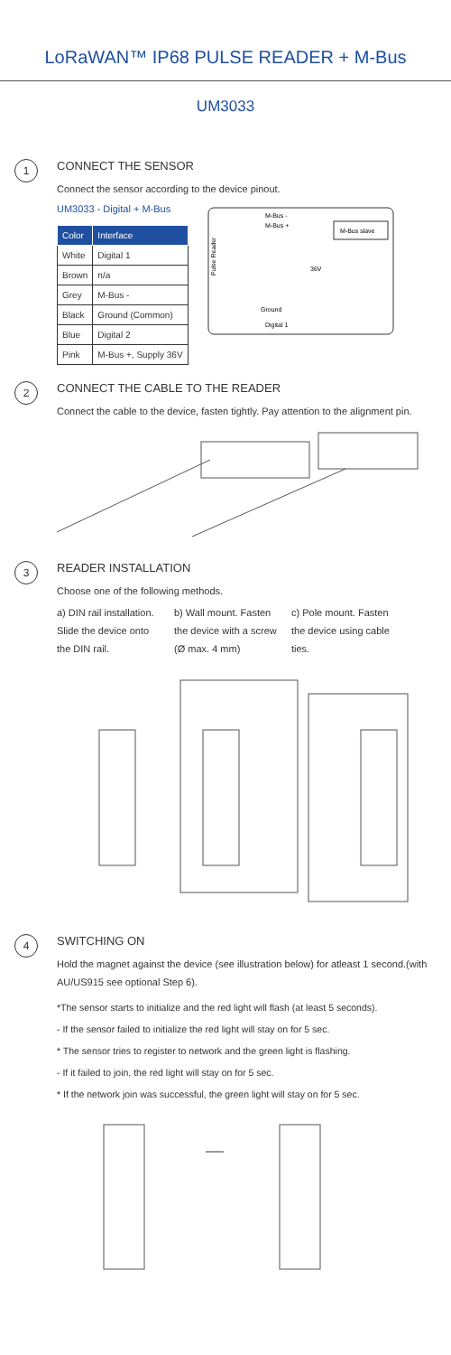LoRaWAN™ IP68 PULSE READER + M-Bus
UM3033
1
CONNECT THE SENSOR
Connect the sensor according to the device pinout.
UM3033 - Digital + M-Bus
| Color | Interface |
| --- | --- |
| White | Digital 1 |
| Brown | n/a |
| Grey | M-Bus - |
| Black | Ground (Common) |
| Blue | Digital 2 |
| Pink | M-Bus +, Supply 36V |
Pulse Reader
M-Bus slave
M-Bus -
M-Bus +
36V
Ground
Digital 1
2
CONNECT THE CABLE TO THE READER
Connect the cable to the device, fasten tightly. Pay attention to the alignment pin.
3
READER INSTALLATION
Choose one of the following methods.
a) DIN rail installation. Slide the device onto the DIN rail.
b) Wall mount. Fasten the device with a screw (Ø max. 4 mm)
c) Pole mount. Fasten the device using cable ties.
4
SWITCHING ON
Hold the magnet against the device (see illustration below) for atleast 1 second.(with AU/US915 see optional Step 6).
*The sensor starts to initialize and the red light will flash (at least 5 seconds).
- If the sensor failed to initialize the red light will stay on for 5 sec.
* The sensor tries to register to network and the green light is flashing.
- If it failed to join, the red light will stay on for 5 sec.
* If the network join was successful, the green light will stay on for 5 sec.